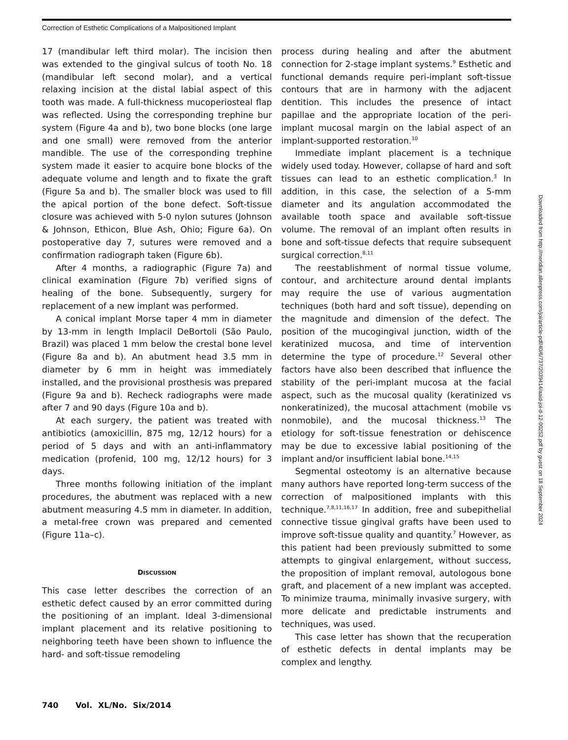Correction of Esthetic Complications of a Malpositioned Implant
17 (mandibular left third molar). The incision then was extended to the gingival sulcus of tooth No. 18 (mandibular left second molar), and a vertical relaxing incision at the distal labial aspect of this tooth was made. A full-thickness mucoperiosteal flap was reflected. Using the corresponding trephine bur system (Figure 4a and b), two bone blocks (one large and one small) were removed from the anterior mandible. The use of the corresponding trephine system made it easier to acquire bone blocks of the adequate volume and length and to fixate the graft (Figure 5a and b). The smaller block was used to fill the apical portion of the bone defect. Soft-tissue closure was achieved with 5-0 nylon sutures (Johnson & Johnson, Ethicon, Blue Ash, Ohio; Figure 6a). On postoperative day 7, sutures were removed and a confirmation radiograph taken (Figure 6b).
After 4 months, a radiographic (Figure 7a) and clinical examination (Figure 7b) verified signs of healing of the bone. Subsequently, surgery for replacement of a new implant was performed.
A conical implant Morse taper 4 mm in diameter by 13-mm in length Implacil DeBortoli (São Paulo, Brazil) was placed 1 mm below the crestal bone level (Figure 8a and b). An abutment head 3.5 mm in diameter by 6 mm in height was immediately installed, and the provisional prosthesis was prepared (Figure 9a and b). Recheck radiographs were made after 7 and 90 days (Figure 10a and b).
At each surgery, the patient was treated with antibiotics (amoxicillin, 875 mg, 12/12 hours) for a period of 5 days and with an anti-inflammatory medication (profenid, 100 mg, 12/12 hours) for 3 days.
Three months following initiation of the implant procedures, the abutment was replaced with a new abutment measuring 4.5 mm in diameter. In addition, a metal-free crown was prepared and cemented (Figure 11a–c).
DISCUSSION
This case letter describes the correction of an esthetic defect caused by an error committed during the positioning of an implant. Ideal 3-dimensional implant placement and its relative positioning to neighboring teeth have been shown to influence the hard- and soft-tissue remodeling
process during healing and after the abutment connection for 2-stage implant systems.<sup>9</sup> Esthetic and functional demands require peri-implant soft-tissue contours that are in harmony with the adjacent dentition. This includes the presence of intact papillae and the appropriate location of the peri-implant mucosal margin on the labial aspect of an implant-supported restoration.<sup>10</sup>
Immediate implant placement is a technique widely used today. However, collapse of hard and soft tissues can lead to an esthetic complication.<sup>3</sup> In addition, in this case, the selection of a 5-mm diameter and its angulation accommodated the available tooth space and available soft-tissue volume. The removal of an implant often results in bone and soft-tissue defects that require subsequent surgical correction.<sup>8,11</sup>
The reestablishment of normal tissue volume, contour, and architecture around dental implants may require the use of various augmentation techniques (both hard and soft tissue), depending on the magnitude and dimension of the defect. The position of the mucogingival junction, width of the keratinized mucosa, and time of intervention determine the type of procedure.<sup>12</sup> Several other factors have also been described that influence the stability of the peri-implant mucosa at the facial aspect, such as the mucosal quality (keratinized vs nonkeratinized), the mucosal attachment (mobile vs nonmobile), and the mucosal thickness.<sup>13</sup> The etiology for soft-tissue fenestration or dehiscence may be due to excessive labial positioning of the implant and/or insufficient labial bone.<sup>14,15</sup>
Segmental osteotomy is an alternative because many authors have reported long-term success of the correction of malpositioned implants with this technique.<sup>7,8,11,16,17</sup> In addition, free and subepithelial connective tissue gingival grafts have been used to improve soft-tissue quality and quantity.<sup>7</sup> However, as this patient had been previously submitted to some attempts to gingival enlargement, without success, the proposition of implant removal, autologous bone graft, and placement of a new implant was accepted. To minimize trauma, minimally invasive surgery, with more delicate and predictable instruments and techniques, was used.
This case letter has shown that the recuperation of esthetic defects in dental implants may be complex and lengthy.
740 Vol. XL/No. Six/2014
Downloaded from http://meridian.allenpress.com/joi/article-pdf/40/6/737/2039414/aaid-joi-d-12-00252.pdf by guest on 18 September 2024